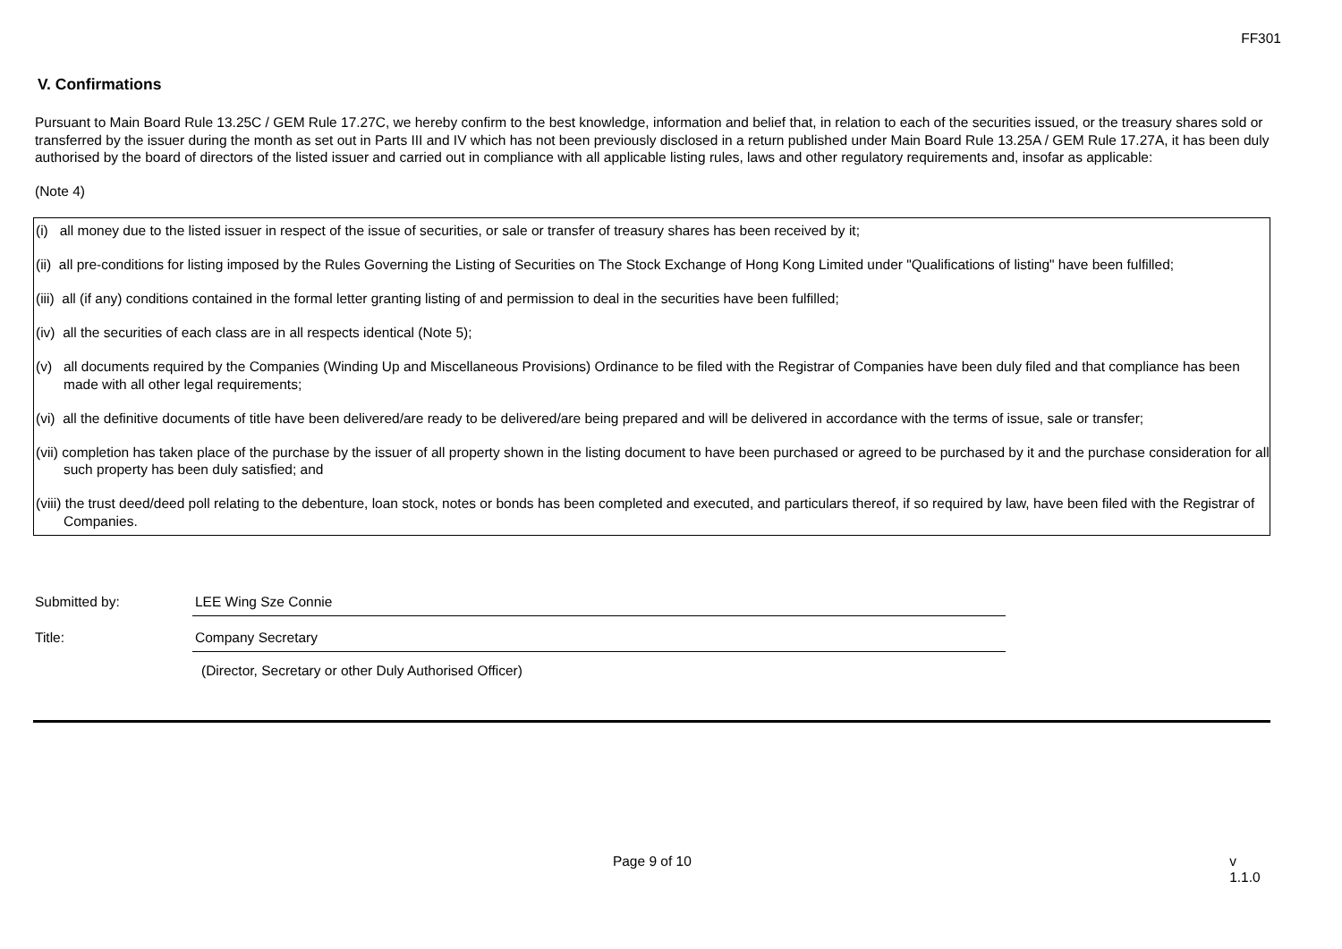FF301
V. Confirmations
Pursuant to Main Board Rule 13.25C / GEM Rule 17.27C, we hereby confirm to the best knowledge, information and belief that, in relation to each of the securities issued, or the treasury shares sold or transferred by the issuer during the month as set out in Parts III and IV which has not been previously disclosed in a return published under Main Board Rule 13.25A / GEM Rule 17.27A, it has been duly authorised by the board of directors of the listed issuer and carried out in compliance with all applicable listing rules, laws and other regulatory requirements and, insofar as applicable:
(Note 4)
(i) all money due to the listed issuer in respect of the issue of securities, or sale or transfer of treasury shares has been received by it;
(ii) all pre-conditions for listing imposed by the Rules Governing the Listing of Securities on The Stock Exchange of Hong Kong Limited under "Qualifications of listing" have been fulfilled;
(iii) all (if any) conditions contained in the formal letter granting listing of and permission to deal in the securities have been fulfilled;
(iv) all the securities of each class are in all respects identical (Note 5);
(v) all documents required by the Companies (Winding Up and Miscellaneous Provisions) Ordinance to be filed with the Registrar of Companies have been duly filed and that compliance has been made with all other legal requirements;
(vi) all the definitive documents of title have been delivered/are ready to be delivered/are being prepared and will be delivered in accordance with the terms of issue, sale or transfer;
(vii) completion has taken place of the purchase by the issuer of all property shown in the listing document to have been purchased or agreed to be purchased by it and the purchase consideration for all such property has been duly satisfied; and
(viii) the trust deed/deed poll relating to the debenture, loan stock, notes or bonds has been completed and executed, and particulars thereof, if so required by law, have been filed with the Registrar of Companies.
Submitted by: LEE Wing Sze Connie
Title: Company Secretary
(Director, Secretary or other Duly Authorised Officer)
Page 9 of 10 v 1.1.0